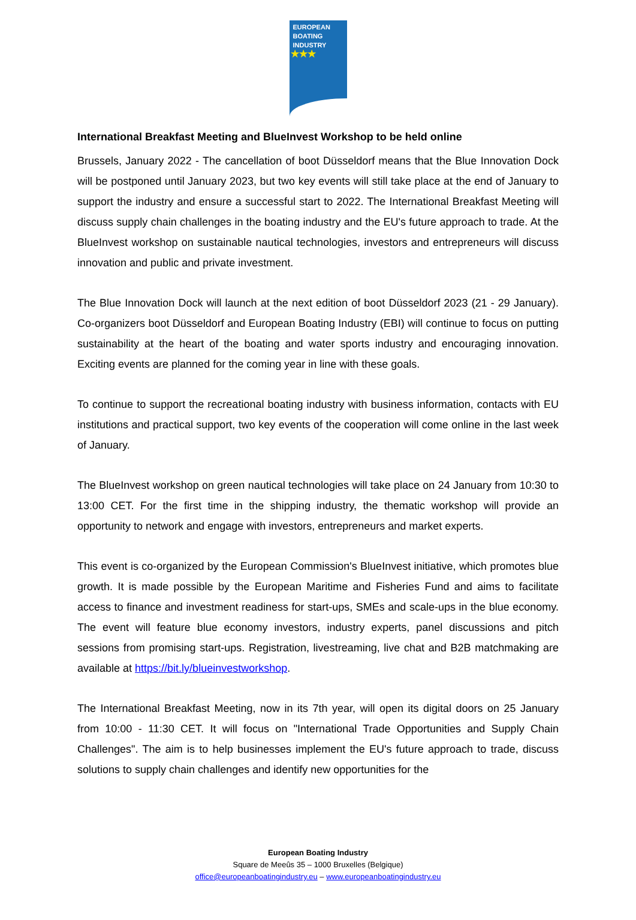EUROPEAN
BOATING
INDUSTRY
★★★
International Breakfast Meeting and BlueInvest Workshop to be held online
Brussels, January 2022 - The cancellation of boot Düsseldorf means that the Blue Innovation Dock will be postponed until January 2023, but two key events will still take place at the end of January to support the industry and ensure a successful start to 2022. The International Breakfast Meeting will discuss supply chain challenges in the boating industry and the EU's future approach to trade. At the BlueInvest workshop on sustainable nautical technologies, investors and entrepreneurs will discuss innovation and public and private investment.
The Blue Innovation Dock will launch at the next edition of boot Düsseldorf 2023 (21 - 29 January). Co-organizers boot Düsseldorf and European Boating Industry (EBI) will continue to focus on putting sustainability at the heart of the boating and water sports industry and encouraging innovation. Exciting events are planned for the coming year in line with these goals.
To continue to support the recreational boating industry with business information, contacts with EU institutions and practical support, two key events of the cooperation will come online in the last week of January.
The BlueInvest workshop on green nautical technologies will take place on 24 January from 10:30 to 13:00 CET. For the first time in the shipping industry, the thematic workshop will provide an opportunity to network and engage with investors, entrepreneurs and market experts.
This event is co-organized by the European Commission's BlueInvest initiative, which promotes blue growth. It is made possible by the European Maritime and Fisheries Fund and aims to facilitate access to finance and investment readiness for start-ups, SMEs and scale-ups in the blue economy. The event will feature blue economy investors, industry experts, panel discussions and pitch sessions from promising start-ups. Registration, livestreaming, live chat and B2B matchmaking are available at https://bit.ly/blueinvestworkshop.
The International Breakfast Meeting, now in its 7th year, will open its digital doors on 25 January from 10:00 - 11:30 CET. It will focus on "International Trade Opportunities and Supply Chain Challenges". The aim is to help businesses implement the EU's future approach to trade, discuss solutions to supply chain challenges and identify new opportunities for the
European Boating Industry
Square de Meeûs 35 – 1000 Bruxelles (Belgique)
office@europeanboatingindustry.eu – www.europeanboatingindustry.eu